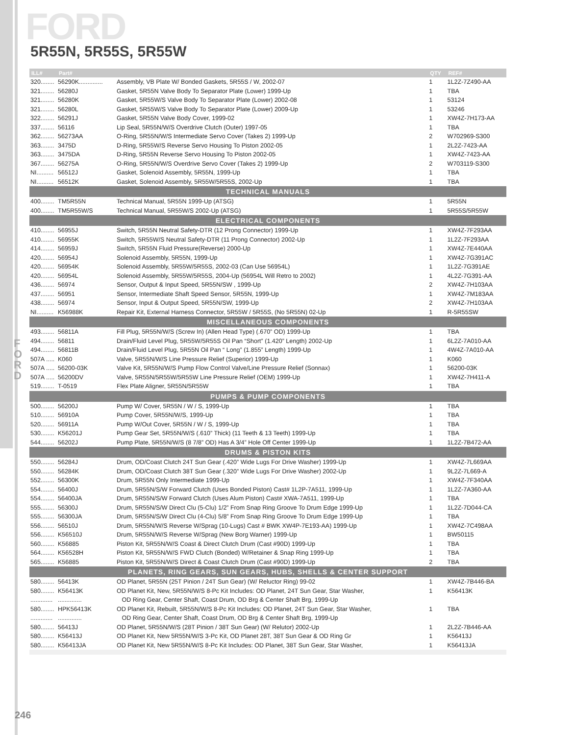FORD
5R55N, 5R55S, 5R55W
F
O
R
D
| ILL# | Part# | | QTY | REF# |
| --- | --- | --- | --- | --- |
| 320........ | 56290K.............. | Assembly, VB Plate W/ Bonded Gaskets, 5R55S / W, 2002-07 | 1 | 1L2Z-7Z490-AA |
| 321........ | 56280J | Gasket, 5R55N Valve Body To Separator Plate (Lower) 1999-Up | 1 | TBA |
| 321........ | 56280K | Gasket, 5R55W/S Valve Body To Separator Plate (Lower) 2002-08 | 1 | 53124 |
| 321........ | 56280L | Gasket, 5R55W/S Valve Body To Separator Plate (Lower) 2009-Up | 1 | 53246 |
| 322........ | 56291J | Gasket, 5R55N Valve Body Cover, 1999-02 | 1 | XW4Z-7H173-AA |
| 337........ | 56116 | Lip Seal, 5R55N/W/S Overdrive Clutch (Outer) 1997-05 | 1 | TBA |
| 362........ | 56273AA | O-Ring, 5R55N/W/S Intermediate Servo Cover (Takes 2) 1999-Up | 2 | W702969-S300 |
| 363........ | 3475D | D-Ring, 5R55W/S Reverse Servo Housing To Piston 2002-05 | 1 | 2L2Z-7423-AA |
| 363........ | 3475DA | D-Ring, 5R55N Reverse Servo Housing To Piston 2002-05 | 1 | XW4Z-7423-AA |
| 367........ | 56275A | O-Ring, 5R55N/W/S Overdrive Servo Cover (Takes 2) 1999-Up | 2 | W703119-S300 |
| NI.......... | 56512J | Gasket, Solenoid Assembly, 5R55N, 1999-Up | 1 | TBA |
| NI.......... | 56512K | Gasket, Solenoid Assembly, 5R55W/5R55S, 2002-Up | 1 | TBA |
| TECHNICAL MANUALS | | | | |
| 400........ | TM5R55N | Technical Manual, 5R55N 1999-Up (ATSG) | 1 | 5R55N |
| 400........ | TM5R55W/S | Technical Manual, 5R55W/S 2002-Up (ATSG) | 1 | 5R55S/5R55W |
| ELECTRICAL COMPONENTS | | | | |
| 410........ | 56955J | Switch, 5R55N Neutral Safety-DTR (12 Prong Connector) 1999-Up | 1 | XW4Z-7F293AA |
| 410........ | 56955K | Switch, 5R55W/S Neutral Safety-DTR (11 Prong Connector) 2002-Up | 1 | 1L2Z-7F293AA |
| 414........ | 56959J | Switch, 5R55N Fluid Pressure(Reverse) 2000-Up | 1 | XW4Z-7E440AA |
| 420........ | 56954J | Solenoid Assembly, 5R55N, 1999-Up | 1 | XW4Z-7G391AC |
| 420........ | 56954K | Solenoid Assembly, 5R55W/5R55S, 2002-03 (Can Use 56954L) | 1 | 1L2Z-7G391AE |
| 420........ | 56954L | Solenoid Assembly, 5R55W/5R55S, 2004-Up (56954L Will Retro to 2002) | 1 | 4L2Z-7G391-AA |
| 436........ | 56974 | Sensor, Output & Input Speed, 5R55N/SW , 1999-Up | 2 | XW4Z-7H103AA |
| 437........ | 56951 | Sensor, Intermediate Shaft Speed Sensor, 5R55N, 1999-Up | 1 | XW4Z-7M183AA |
| 438........ | 56974 | Sensor, Input & Output Speed, 5R55N/SW, 1999-Up | 2 | XW4Z-7H103AA |
| NI.......... | K56988K | Repair Kit, External Harness Connector, 5R55W / 5R55S, (No 5R55N) 02-Up | 1 | R-5R55SW |
| MISCELLANEOUS COMPONENTS | | | | |
| 493........ | 56811A | Fill Plug, 5R55N/W/S (Screw In) (Allen Head Type) (.670” OD) 1999-Up | 1 | TBA |
| 494........ | 56811 | Drain/Fluid Level Plug, 5R55W/5R55S Oil Pan “Short” (1.420” Length) 2002-Up | 1 | 6L2Z-7A010-AA |
| 494........ | 56811B | Drain/Fluid Level Plug, 5R55N Oil Pan “ Long” (1.855” Length) 1999-Up | 1 | 4W4Z-7A010-AA |
| 507A ..... | K060 | Valve, 5R55N/W/S Line Pressure Relief (Superior) 1999-Up | 1 | K060 |
| 507A ..... | 56200-03K | Valve Kit, 5R55N/W/S Pump Flow Control Valve/Line Pressure Relief (Sonnax) | 1 | 56200-03K |
| 507A ..... | 56200DV | Valve, 5R55N/5R55W/5R55W Line Pressure Relief (OEM) 1999-Up | 1 | XW4Z-7H411-A |
| 519........ | T-0519 | Flex Plate Aligner, 5R55N/5R55W | 1 | TBA |
| PUMPS & PUMP COMPONENTS | | | | |
| 500........ | 56200J | Pump W/ Cover, 5R55N / W / S, 1999-Up | 1 | TBA |
| 510........ | 56910A | Pump Cover, 5R55N/W/S, 1999-Up | 1 | TBA |
| 520........ | 56911A | Pump W/Out Cover, 5R55N / W / S, 1999-Up | 1 | TBA |
| 530........ | K56201J | Pump Gear Set, 5R55N/W/S (.610” Thick) (11 Teeth & 13 Teeth) 1999-Up | 1 | TBA |
| 544........ | 56202J | Pump Plate, 5R55N/W/S (8 7/8” OD) Has A 3/4” Hole Off Center 1999-Up | 1 | 1L2Z-7B472-AA |
| DRUMS & PISTON KITS | | | | |
| 550........ | 56284J | Drum, OD/Coast Clutch 24T Sun Gear (.420” Wide Lugs For Drive Washer) 1999-Up | 1 | XW4Z-7L669AA |
| 550........ | 56284K | Drum, OD/Coast Clutch 38T Sun Gear (.320” Wide Lugs For Drive Washer) 2002-Up | 1 | 9L2Z-7L669-A |
| 552........ | 56300K | Drum, 5R55N Only Intermediate 1999-Up | 1 | XW4Z-7F340AA |
| 554........ | 56400J | Drum, 5R55N/S/W Forward Clutch (Uses Bonded Piston) Cast# 1L2P-7A511, 1999-Up | 1 | 1L2Z-7A360-AA |
| 554........ | 56400JA | Drum, 5R55N/S/W Forward Clutch (Uses Alum Piston) Cast# XWA-7A511, 1999-Up | 1 | TBA |
| 555........ | 56300J | Drum, 5R55N/S/W Direct Clu (5-Clu) 1/2” From Snap Ring Groove To Drum Edge 1999-Up | 1 | 1L2Z-7D044-CA |
| 555........ | 56300JA | Drum, 5R55N/S/W Direct Clu (4-Clu) 5/8” From Snap Ring Groove To Drum Edge 1999-Up | 1 | TBA |
| 556........ | 56510J | Drum, 5R55N/W/S Reverse W/Sprag (10-Lugs) Cast # BWK XW4P-7E193-AA) 1999-Up | 1 | XW4Z-7C498AA |
| 556........ | K56510J | Drum, 5R55N/W/S Reverse W/Sprag (New Borg Warner) 1999-Up | 1 | BW50115 |
| 560........ | K56885 | Piston Kit, 5R55N/W/S Coast & Direct Clutch Drum (Cast #90D) 1999-Up | 1 | TBA |
| 564........ | K56528H | Piston Kit, 5R55N/W/S FWD Clutch (Bonded) W/Retainer & Snap Ring 1999-Up | 1 | TBA |
| 565........ | K56885 | Piston Kit, 5R55N/W/S Direct & Coast Clutch Drum (Cast #90D) 1999-Up | 2 | TBA |
| PLANETS, RING GEARS, SUN GEARS, HUBS, SHELLS & CENTER SUPPORT | | | | |
| 580........ | 56413K | OD Planet, 5R55N (25T Pinion / 24T Sun Gear) (W/ Reluctor Ring) 99-02 | 1 | XW4Z-7B446-BA |
| 580........ | K56413K | OD Planet Kit, New, 5R55N/W/S 8-Pc Kit Includes: OD Planet, 24T Sun Gear, Star Washer, | 1 | K56413K |
| ............. | .............. | OD Ring Gear, Center Shaft, Coast Drum, OD Brg & Center Shaft Brg, 1999-Up | | |
| 580........ | HPK56413K | OD Planet Kit, Rebuilt, 5R55N/W/S 8-Pc Kit Includes: OD Planet, 24T Sun Gear, Star Washer, | 1 | TBA |
| ............. | .............. | OD Ring Gear, Center Shaft, Coast Drum, OD Brg & Center Shaft Brg, 1999-Up | | |
| 580........ | 56413J | OD Planet, 5R55N/W/S (28T Pinion / 38T Sun Gear) (W/ Relutor) 2002-Up | 1 | 2L2Z-7B446-AA |
| 580........ | K56413J | OD Planet Kit, New 5R55N/W/S 3-Pc Kit, OD Planet 28T, 38T Sun Gear & OD Ring Gr | 1 | K56413J |
| 580........ | K56413JA | OD Planet Kit, New 5R55N/W/S 8-Pc Kit Includes: OD Planet, 38T Sun Gear, Star Washer, | 1 | K56413JA |
246